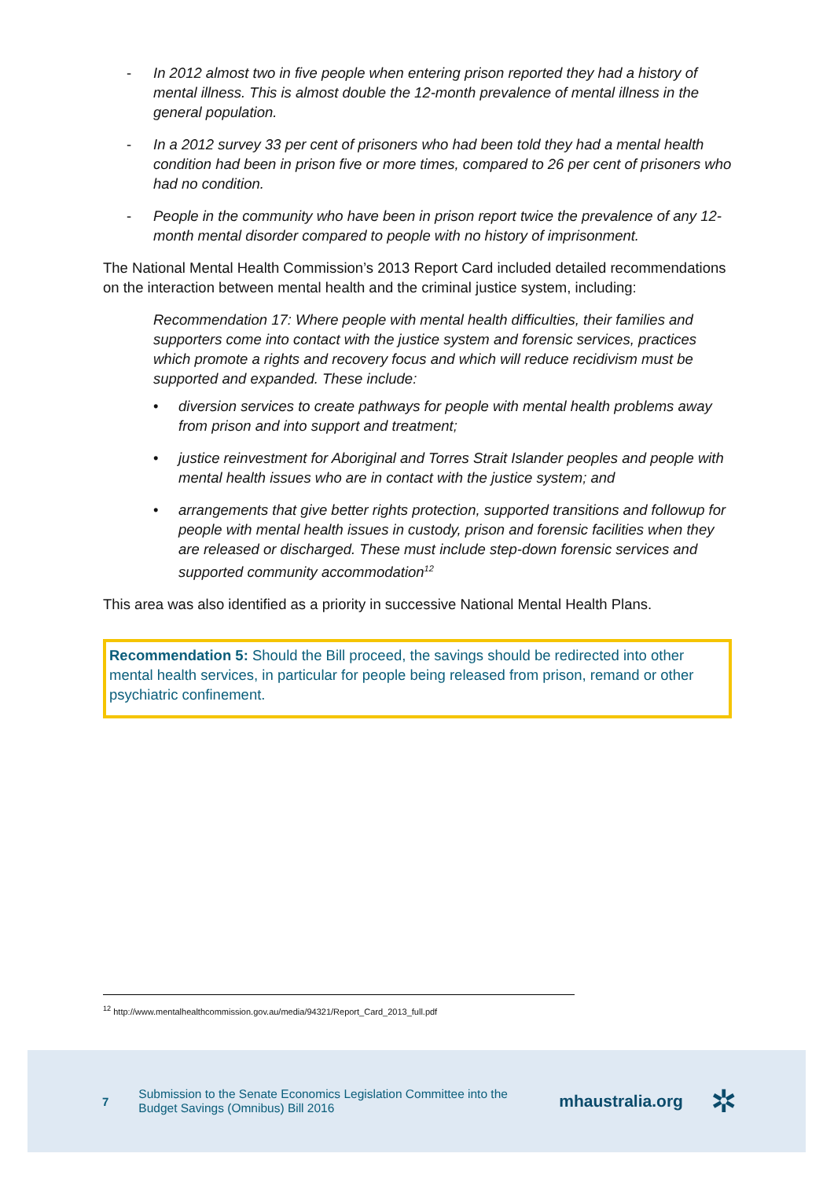- In 2012 almost two in five people when entering prison reported they had a history of mental illness. This is almost double the 12-month prevalence of mental illness in the general population.
- In a 2012 survey 33 per cent of prisoners who had been told they had a mental health condition had been in prison five or more times, compared to 26 per cent of prisoners who had no condition.
- People in the community who have been in prison report twice the prevalence of any 12-month mental disorder compared to people with no history of imprisonment.
The National Mental Health Commission’s 2013 Report Card included detailed recommendations on the interaction between mental health and the criminal justice system, including:
Recommendation 17: Where people with mental health difficulties, their families and supporters come into contact with the justice system and forensic services, practices which promote a rights and recovery focus and which will reduce recidivism must be supported and expanded. These include:
• diversion services to create pathways for people with mental health problems away from prison and into support and treatment;
• justice reinvestment for Aboriginal and Torres Strait Islander peoples and people with mental health issues who are in contact with the justice system; and
• arrangements that give better rights protection, supported transitions and followup for people with mental health issues in custody, prison and forensic facilities when they are released or discharged. These must include step-down forensic services and supported community accommodation<sup>12</sup>
This area was also identified as a priority in successive National Mental Health Plans.
Recommendation 5: Should the Bill proceed, the savings should be redirected into other mental health services, in particular for people being released from prison, remand or other psychiatric confinement.
<sup>12</sup> http://www.mentalhealthcommission.gov.au/media/94321/Report_Card_2013_full.pdf
7
Submission to the Senate Economics Legislation Committee into the Budget Savings (Omnibus) Bill 2016
mhaustralia.org ✲